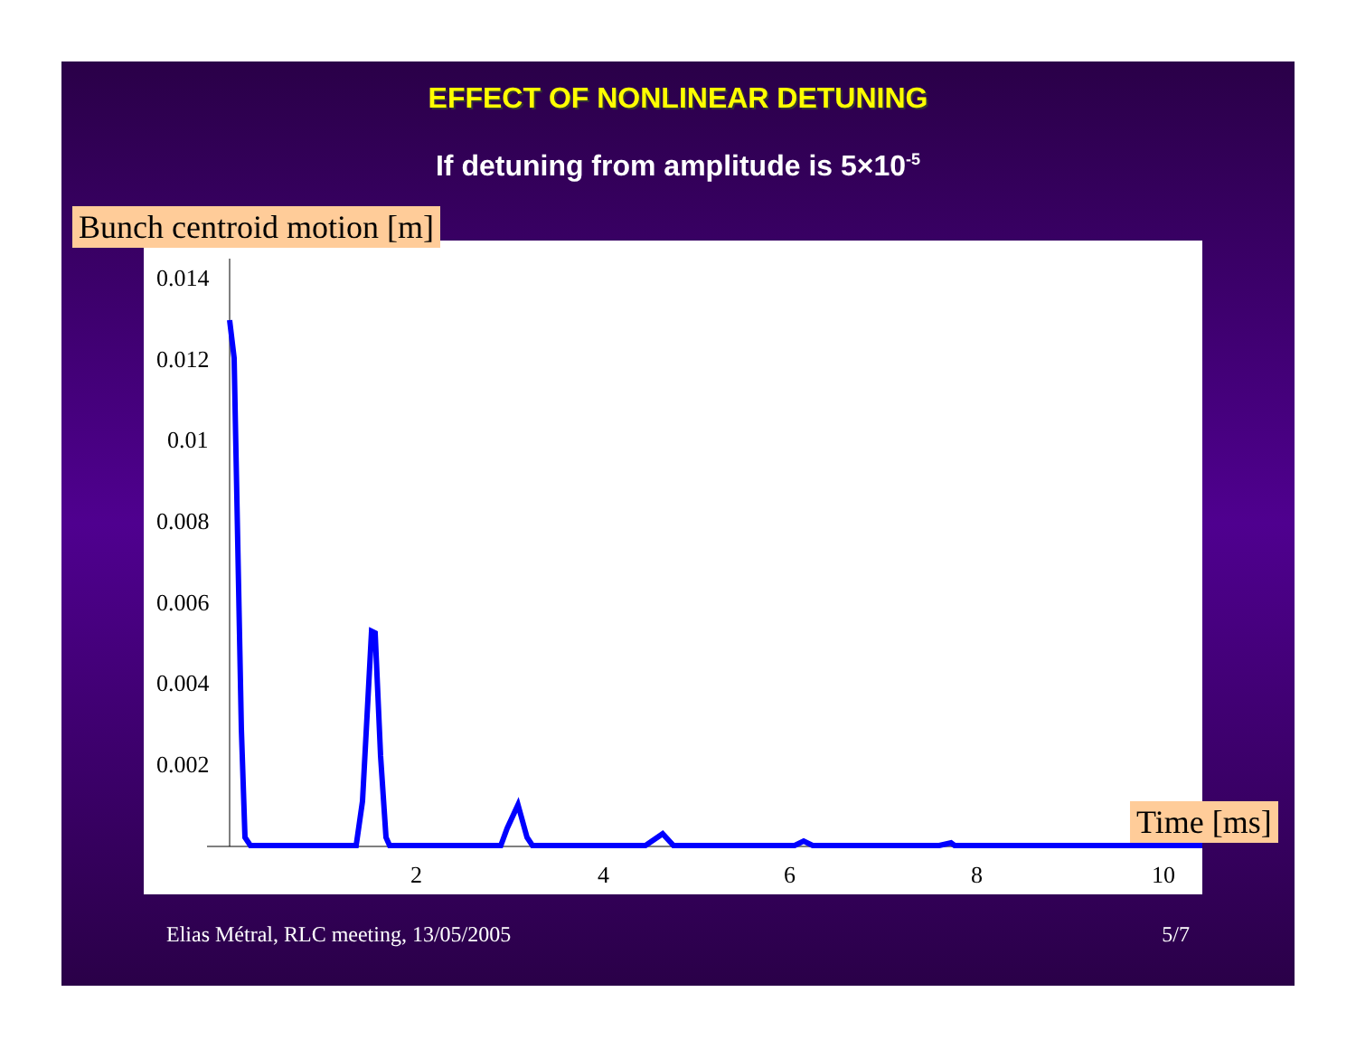EFFECT OF NONLINEAR DETUNING
If detuning from amplitude is 5×10<sup>-5</sup>
0.014
0.012
0.01
0.008
0.006
0.004
0.002
2
4
6
8
10
Bunch centroid motion [m]
Time [ms]
Elias Métral, RLC meeting, 13/05/2005
5/7